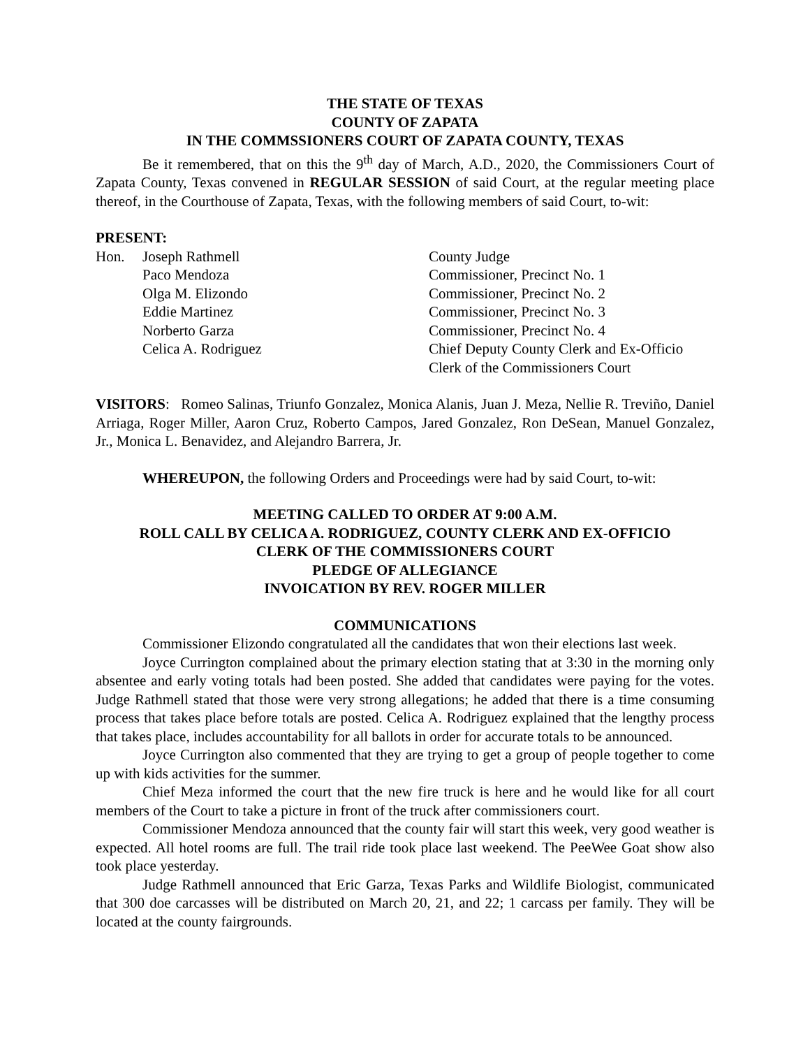THE STATE OF TEXAS
COUNTY OF ZAPATA
IN THE COMMSSIONERS COURT OF ZAPATA COUNTY, TEXAS
Be it remembered, that on this the 9<sup>th</sup> day of March, A.D., 2020, the Commissioners Court of Zapata County, Texas convened in REGULAR SESSION of said Court, at the regular meeting place thereof, in the Courthouse of Zapata, Texas, with the following members of said Court, to-wit:
PRESENT:
| Hon. | Joseph Rathmell | County Judge |
| | Paco Mendoza | Commissioner, Precinct No. 1 |
| | Olga M. Elizondo | Commissioner, Precinct No. 2 |
| | Eddie Martinez | Commissioner, Precinct No. 3 |
| | Norberto Garza | Commissioner, Precinct No. 4 |
| | Celica A. Rodriguez | Chief Deputy County Clerk and Ex-Officio Clerk of the Commissioners Court |
VISITORS: Romeo Salinas, Triunfo Gonzalez, Monica Alanis, Juan J. Meza, Nellie R. Treviño, Daniel Arriaga, Roger Miller, Aaron Cruz, Roberto Campos, Jared Gonzalez, Ron DeSean, Manuel Gonzalez, Jr., Monica L. Benavidez, and Alejandro Barrera, Jr.
WHEREUPON, the following Orders and Proceedings were had by said Court, to-wit:
MEETING CALLED TO ORDER AT 9:00 A.M.
ROLL CALL BY CELICA A. RODRIGUEZ, COUNTY CLERK AND EX-OFFICIO
CLERK OF THE COMMISSIONERS COURT
PLEDGE OF ALLEGIANCE
INVOICATION BY REV. ROGER MILLER
COMMUNICATIONS
Commissioner Elizondo congratulated all the candidates that won their elections last week.
Joyce Currington complained about the primary election stating that at 3:30 in the morning only absentee and early voting totals had been posted. She added that candidates were paying for the votes. Judge Rathmell stated that those were very strong allegations; he added that there is a time consuming process that takes place before totals are posted. Celica A. Rodriguez explained that the lengthy process that takes place, includes accountability for all ballots in order for accurate totals to be announced.
Joyce Currington also commented that they are trying to get a group of people together to come up with kids activities for the summer.
Chief Meza informed the court that the new fire truck is here and he would like for all court members of the Court to take a picture in front of the truck after commissioners court.
Commissioner Mendoza announced that the county fair will start this week, very good weather is expected. All hotel rooms are full. The trail ride took place last weekend. The PeeWee Goat show also took place yesterday.
Judge Rathmell announced that Eric Garza, Texas Parks and Wildlife Biologist, communicated that 300 doe carcasses will be distributed on March 20, 21, and 22; 1 carcass per family. They will be located at the county fairgrounds.